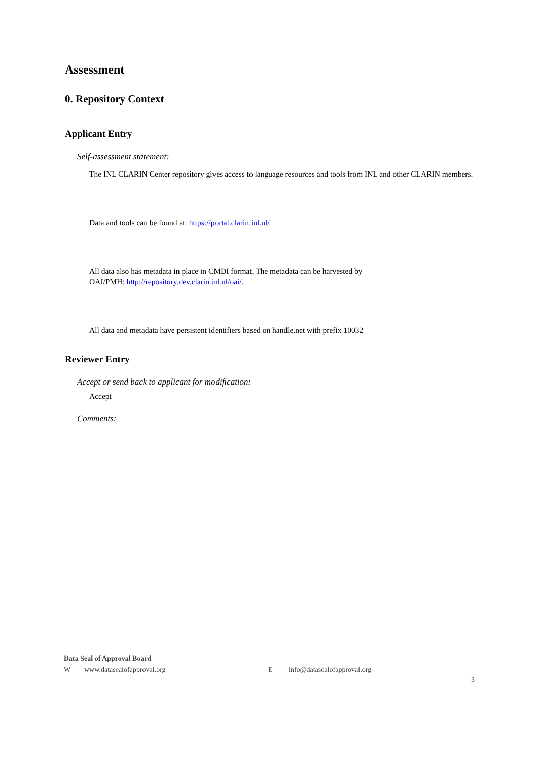Assessment
0. Repository Context
Applicant Entry
Self-assessment statement:
The INL CLARIN Center repository gives access to language resources and tools from INL and other CLARIN members.
Data and tools can be found at: https://portal.clarin.inl.nl/
All data also has metadata in place in CMDI format. The metadata can be harvested by
OAI/PMH: http://repository.dev.clarin.inl.nl/oai/.
All data and metadata have persistent identifiers based on handle.net with prefix 10032
Reviewer Entry
Accept or send back to applicant for modification:
Accept
Comments:
Data Seal of Approval Board
Wwww.datasealofapproval.org E info@datasealofapproval.org
3